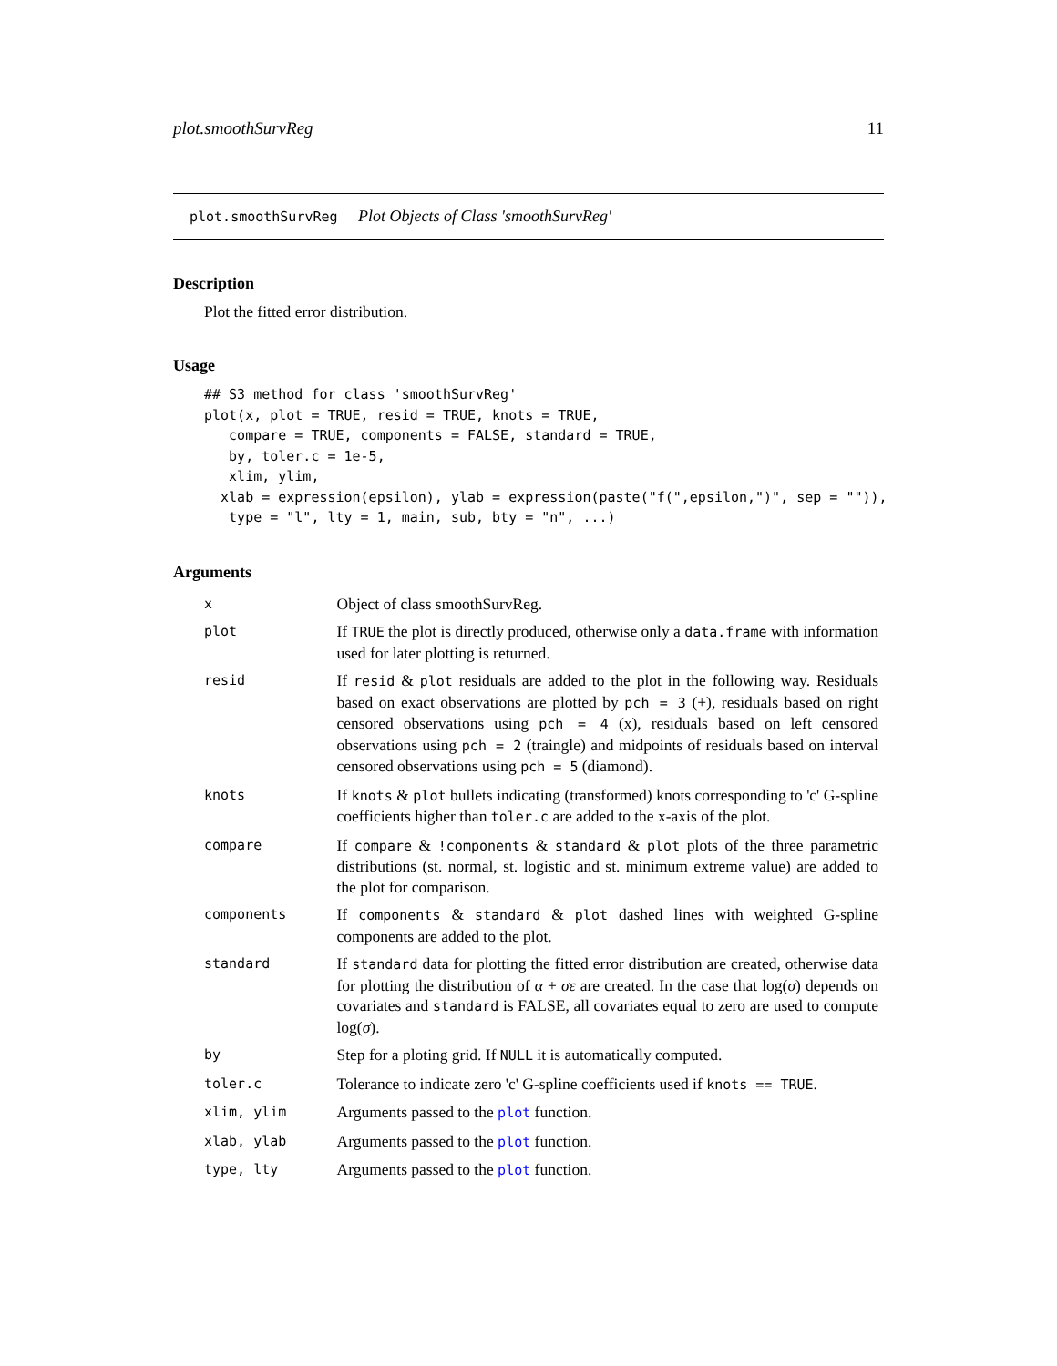plot.smoothSurvReg 11
plot.smoothSurvReg Plot Objects of Class 'smoothSurvReg'
Description
Plot the fitted error distribution.
Usage
## S3 method for class 'smoothSurvReg'
plot(x, plot = TRUE, resid = TRUE, knots = TRUE,
   compare = TRUE, components = FALSE, standard = TRUE,
   by, toler.c = 1e-5,
   xlim, ylim,
  xlab = expression(epsilon), ylab = expression(paste("f(",epsilon,")", sep = "")),
   type = "l", lty = 1, main, sub, bty = "n", ...)
Arguments
| x | Object of class smoothSurvReg. |
| plot | If TRUE the plot is directly produced, otherwise only a data.frame with information used for later plotting is returned. |
| resid | If resid & plot residuals are added to the plot in the following way. Residuals based on exact observations are plotted by pch = 3 (+), residuals based on right censored observations using pch = 4 (x), residuals based on left censored observations using pch = 2 (traingle) and midpoints of residuals based on interval censored observations using pch = 5 (diamond). |
| knots | If knots & plot bullets indicating (transformed) knots corresponding to 'c' G-spline coefficients higher than toler.c are added to the x-axis of the plot. |
| compare | If compare & !components & standard & plot plots of the three parametric distributions (st. normal, st. logistic and st. minimum extreme value) are added to the plot for comparison. |
| components | If components & standard & plot dashed lines with weighted G-spline components are added to the plot. |
| standard | If standard data for plotting the fitted error distribution are created, otherwise data for plotting the distribution of α + σε are created. In the case that log( σ ) depends on covariates and standard is FALSE, all covariates equal to zero are used to compute log( σ ). |
| by | Step for a ploting grid. If NULL it is automatically computed. |
| toler.c | Tolerance to indicate zero 'c' G-spline coefficients used if knots == TRUE . |
| xlim, ylim | Arguments passed to the plot function. |
| xlab, ylab | Arguments passed to the plot function. |
| type, lty | Arguments passed to the plot function. |